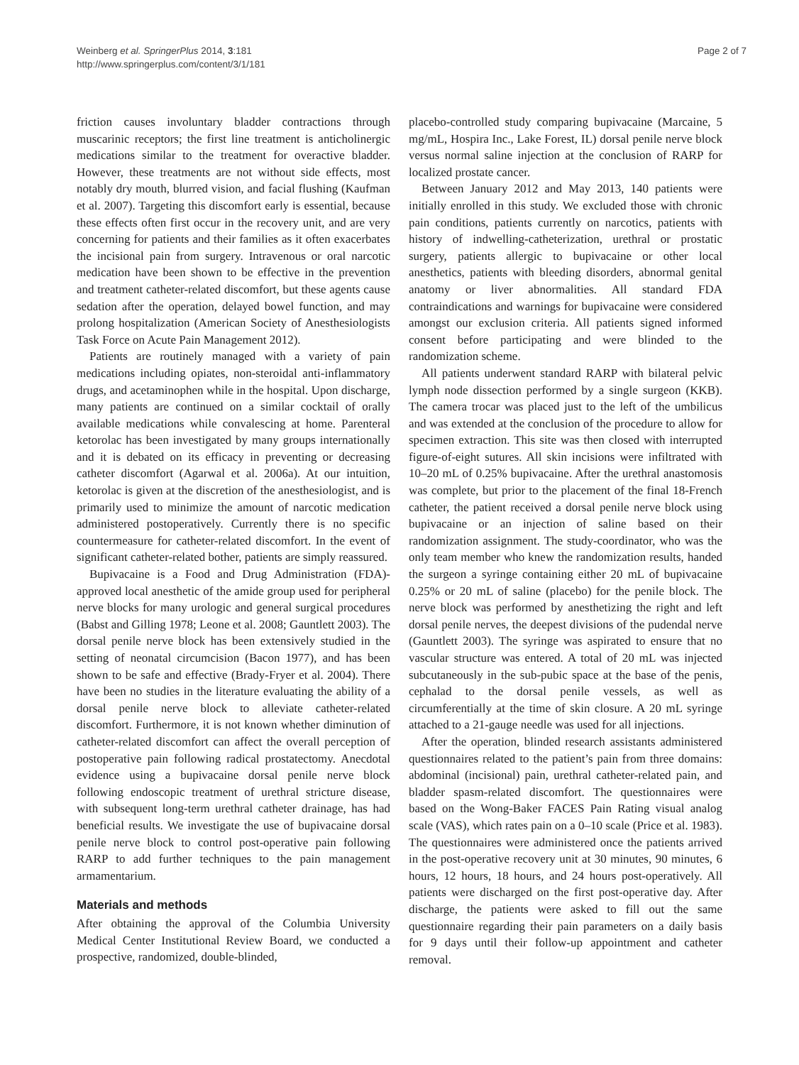Weinberg et al. SpringerPlus 2014, 3:181
http://www.springerplus.com/content/3/1/181
Page 2 of 7
friction causes involuntary bladder contractions through muscarinic receptors; the first line treatment is anticholinergic medications similar to the treatment for overactive bladder. However, these treatments are not without side effects, most notably dry mouth, blurred vision, and facial flushing (Kaufman et al. 2007). Targeting this discomfort early is essential, because these effects often first occur in the recovery unit, and are very concerning for patients and their families as it often exacerbates the incisional pain from surgery. Intravenous or oral narcotic medication have been shown to be effective in the prevention and treatment catheter-related discomfort, but these agents cause sedation after the operation, delayed bowel function, and may prolong hospitalization (American Society of Anesthesiologists Task Force on Acute Pain Management 2012).
Patients are routinely managed with a variety of pain medications including opiates, non-steroidal anti-inflammatory drugs, and acetaminophen while in the hospital. Upon discharge, many patients are continued on a similar cocktail of orally available medications while convalescing at home. Parenteral ketorolac has been investigated by many groups internationally and it is debated on its efficacy in preventing or decreasing catheter discomfort (Agarwal et al. 2006a). At our intuition, ketorolac is given at the discretion of the anesthesiologist, and is primarily used to minimize the amount of narcotic medication administered postoperatively. Currently there is no specific countermeasure for catheter-related discomfort. In the event of significant catheter-related bother, patients are simply reassured.
Bupivacaine is a Food and Drug Administration (FDA)-approved local anesthetic of the amide group used for peripheral nerve blocks for many urologic and general surgical procedures (Babst and Gilling 1978; Leone et al. 2008; Gauntlett 2003). The dorsal penile nerve block has been extensively studied in the setting of neonatal circumcision (Bacon 1977), and has been shown to be safe and effective (Brady-Fryer et al. 2004). There have been no studies in the literature evaluating the ability of a dorsal penile nerve block to alleviate catheter-related discomfort. Furthermore, it is not known whether diminution of catheter-related discomfort can affect the overall perception of postoperative pain following radical prostatectomy. Anecdotal evidence using a bupivacaine dorsal penile nerve block following endoscopic treatment of urethral stricture disease, with subsequent long-term urethral catheter drainage, has had beneficial results. We investigate the use of bupivacaine dorsal penile nerve block to control post-operative pain following RARP to add further techniques to the pain management armamentarium.
Materials and methods
After obtaining the approval of the Columbia University Medical Center Institutional Review Board, we conducted a prospective, randomized, double-blinded,
placebo-controlled study comparing bupivacaine (Marcaine, 5 mg/mL, Hospira Inc., Lake Forest, IL) dorsal penile nerve block versus normal saline injection at the conclusion of RARP for localized prostate cancer.
Between January 2012 and May 2013, 140 patients were initially enrolled in this study. We excluded those with chronic pain conditions, patients currently on narcotics, patients with history of indwelling-catheterization, urethral or prostatic surgery, patients allergic to bupivacaine or other local anesthetics, patients with bleeding disorders, abnormal genital anatomy or liver abnormalities. All standard FDA contraindications and warnings for bupivacaine were considered amongst our exclusion criteria. All patients signed informed consent before participating and were blinded to the randomization scheme.
All patients underwent standard RARP with bilateral pelvic lymph node dissection performed by a single surgeon (KKB). The camera trocar was placed just to the left of the umbilicus and was extended at the conclusion of the procedure to allow for specimen extraction. This site was then closed with interrupted figure-of-eight sutures. All skin incisions were infiltrated with 10–20 mL of 0.25% bupivacaine. After the urethral anastomosis was complete, but prior to the placement of the final 18-French catheter, the patient received a dorsal penile nerve block using bupivacaine or an injection of saline based on their randomization assignment. The study-coordinator, who was the only team member who knew the randomization results, handed the surgeon a syringe containing either 20 mL of bupivacaine 0.25% or 20 mL of saline (placebo) for the penile block. The nerve block was performed by anesthetizing the right and left dorsal penile nerves, the deepest divisions of the pudendal nerve (Gauntlett 2003). The syringe was aspirated to ensure that no vascular structure was entered. A total of 20 mL was injected subcutaneously in the sub-pubic space at the base of the penis, cephalad to the dorsal penile vessels, as well as circumferentially at the time of skin closure. A 20 mL syringe attached to a 21-gauge needle was used for all injections.
After the operation, blinded research assistants administered questionnaires related to the patient’s pain from three domains: abdominal (incisional) pain, urethral catheter-related pain, and bladder spasm-related discomfort. The questionnaires were based on the Wong-Baker FACES Pain Rating visual analog scale (VAS), which rates pain on a 0–10 scale (Price et al. 1983). The questionnaires were administered once the patients arrived in the post-operative recovery unit at 30 minutes, 90 minutes, 6 hours, 12 hours, 18 hours, and 24 hours post-operatively. All patients were discharged on the first post-operative day. After discharge, the patients were asked to fill out the same questionnaire regarding their pain parameters on a daily basis for 9 days until their follow-up appointment and catheter removal.